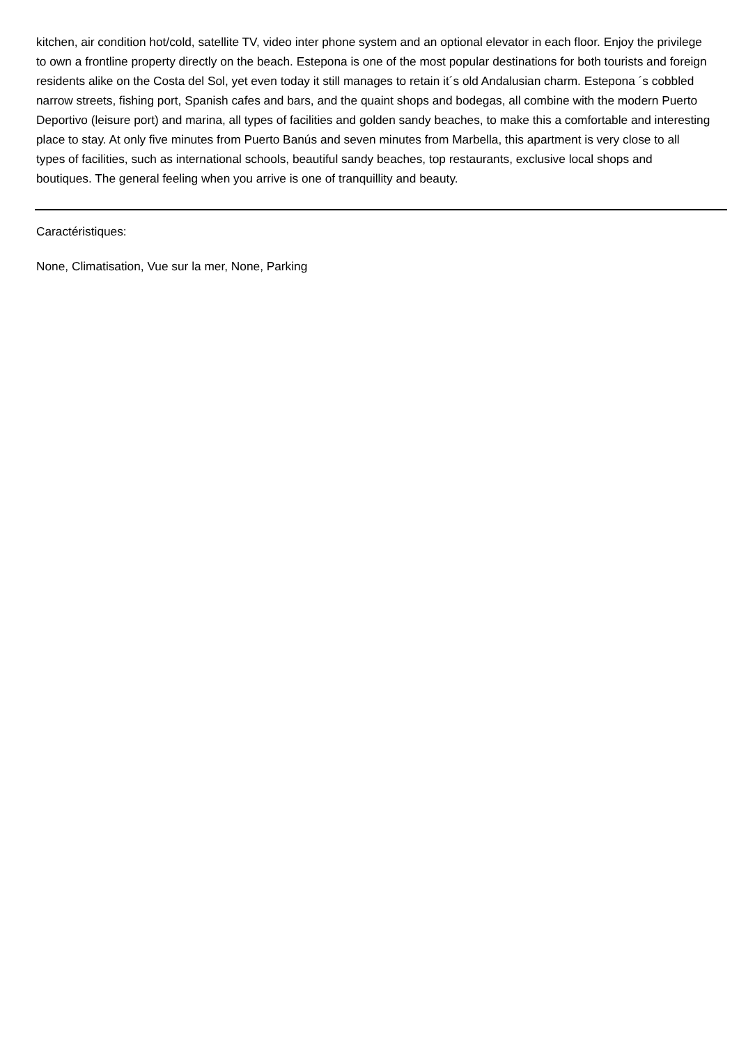kitchen, air condition hot/cold, satellite TV, video inter phone system and an optional elevator in each floor. Enjoy the privilege to own a frontline property directly on the beach. Estepona is one of the most popular destinations for both tourists and foreign residents alike on the Costa del Sol, yet even today it still manages to retain it´s old Andalusian charm. Estepona ´s cobbled narrow streets, fishing port, Spanish cafes and bars, and the quaint shops and bodegas, all combine with the modern Puerto Deportivo (leisure port) and marina, all types of facilities and golden sandy beaches, to make this a comfortable and interesting place to stay. At only five minutes from Puerto Banús and seven minutes from Marbella, this apartment is very close to all types of facilities, such as international schools, beautiful sandy beaches, top restaurants, exclusive local shops and boutiques. The general feeling when you arrive is one of tranquillity and beauty.
Caractéristiques:
None, Climatisation, Vue sur la mer, None, Parking